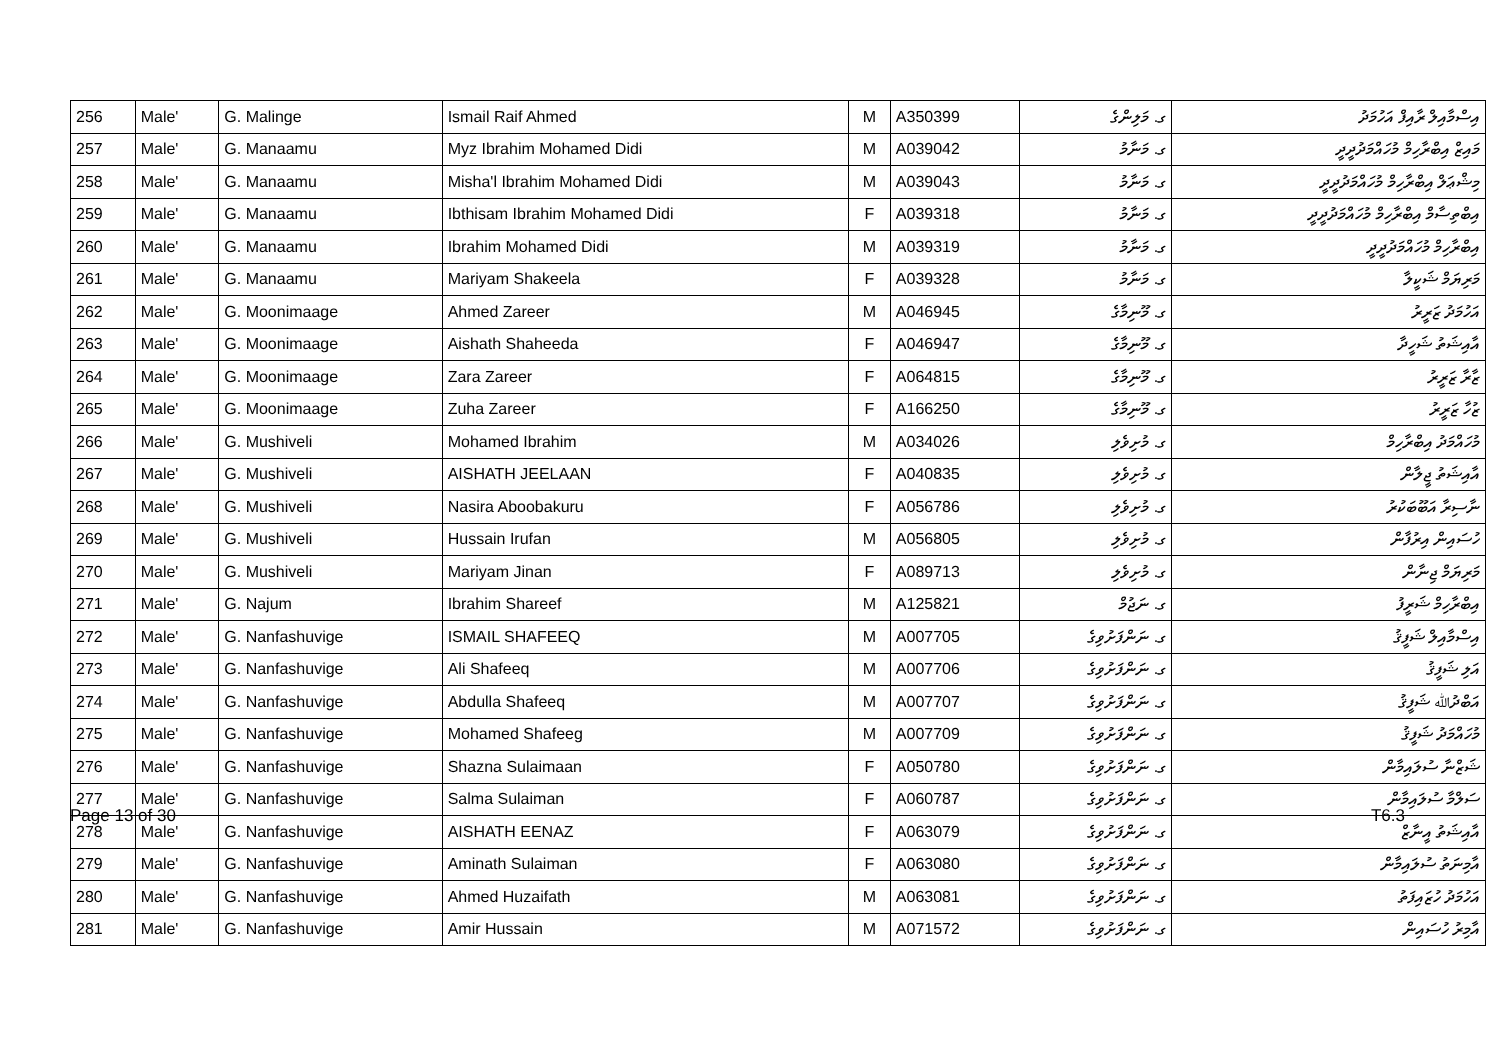| 256 | Male' | G. Malinge | Ismail Raif Ahmed | M | A350399 | ގ. މަލިންގެ | އިސްމާއިލް ރާއިފް އަހުމަދު |
| 257 | Male' | G. Manaamu | Myz Ibrahim Mohamed Didi | M | A039042 | ގ. މަނާމު | މައިޒް އިބްރާހިމް މުހައްމަދުދީދީ |
| 258 | Male' | G. Manaamu | Misha'l Ibrahim Mohamed Didi | M | A039043 | ގ. މަނާމު | މިޝްޢަލް އިބްރާހިމް މުހައްމަދުދީދީ |
| 259 | Male' | G. Manaamu | Ibthisam Ibrahim Mohamed Didi | F | A039318 | ގ. މަނާމު | އިބްތިސާމް އިބްރާހިމް މުހައްމަދުދީދީ |
| 260 | Male' | G. Manaamu | Ibrahim Mohamed Didi | M | A039319 | ގ. މަނާމު | އިބްރާހިމް މުހައްމަދުދީދީ |
| 261 | Male' | G. Manaamu | Mariyam Shakeela | F | A039328 | ގ. މަނާމު | މަރިޔަމް ޝަކީލާ |
| 262 | Male' | G. Moonimaage | Ahmed Zareer | M | A046945 | ގ. މޫނިމާގެ | އަހުމަދު ޒަރީރު |
| 263 | Male' | G. Moonimaage | Aishath Shaheeda | F | A046947 | ގ. މޫނިމާގެ | އާއިޝަތު ޝަހީދާ |
| 264 | Male' | G. Moonimaage | Zara Zareer | F | A064815 | ގ. މޫނިމާގެ | ޒާރާ ޒަރީރު |
| 265 | Male' | G. Moonimaage | Zuha Zareer | F | A166250 | ގ. މޫނިމާގެ | ޒުހާ ޒަރީރު |
| 266 | Male' | G. Mushiveli | Mohamed Ibrahim | M | A034026 | ގ. މުށިވެލި | މުހައްމަދު އިބްރާހިމް |
| 267 | Male' | G. Mushiveli | AISHATH JEELAAN | F | A040835 | ގ. މުށިވެލި | އާއިޝަތު ޖީލާން |
| 268 | Male' | G. Mushiveli | Nasira Aboobakuru | F | A056786 | ގ. މުށިވެލި | ނާސިރާ އަބޫބަކުރު |
| 269 | Male' | G. Mushiveli | Hussain Irufan | M | A056805 | ގ. މުށިވެލި | ހުސައިން އިރުފާން |
| 270 | Male' | G. Mushiveli | Mariyam Jinan | F | A089713 | ގ. މުށިވެލި | މަރިޔަމް ޖިނާން |
| 271 | Male' | G. Najum | Ibrahim Shareef | M | A125821 | ގ. ނަޖުމް | އިބްރާހިމް ޝަރީފު |
| 272 | Male' | G. Nanfashuvige | ISMAIL SHAFEEQ | M | A007705 | ގ. ނަންފަށުވިގެ | އިސްމާއިލް ޝަފީޤު |
| 273 | Male' | G. Nanfashuvige | Ali Shafeeq | M | A007706 | ގ. ނަންފަށުވިގެ | އަލި ޝަފީޤު |
| 274 | Male' | G. Nanfashuvige | Abdulla Shafeeq | M | A007707 | ގ. ނަންފަށުވިގެ | އަބްދުﷲ ޝަފީޤު |
| 275 | Male' | G. Nanfashuvige | Mohamed Shafeeg | M | A007709 | ގ. ނަންފަށުވިގެ | މުހައްމަދު ޝަފީޤު |
| 276 | Male' | G. Nanfashuvige | Shazna Sulaimaan | F | A050780 | ގ. ނަންފަށުވިގެ | ޝަޒްނާ ސުލައިމާން |
| 277 | Male' | G. Nanfashuvige | Salma Sulaiman | F | A060787 | ގ. ނަންފަށުވިގެ | ސަލްމާ ސުލައިމާން |
| 278 | Male' | G. Nanfashuvige | AISHATH EENAZ | F | A063079 | ގ. ނަންފަށުވިގެ | އާއިޝަތު އީނާޒް |
| 279 | Male' | G. Nanfashuvige | Aminath Sulaiman | F | A063080 | ގ. ނަންފަށުވިގެ | އާމިނަތު ސުލައިމާން |
| 280 | Male' | G. Nanfashuvige | Ahmed Huzaifath | M | A063081 | ގ. ނަންފަށުވިގެ | އަހުމަދު ހުޒައިފަތު |
| 281 | Male' | G. Nanfashuvige | Amir Hussain | M | A071572 | ގ. ނަންފަށުވިގެ | އާމިރު ހުސައިން |
Page 13 of 30 T6.3